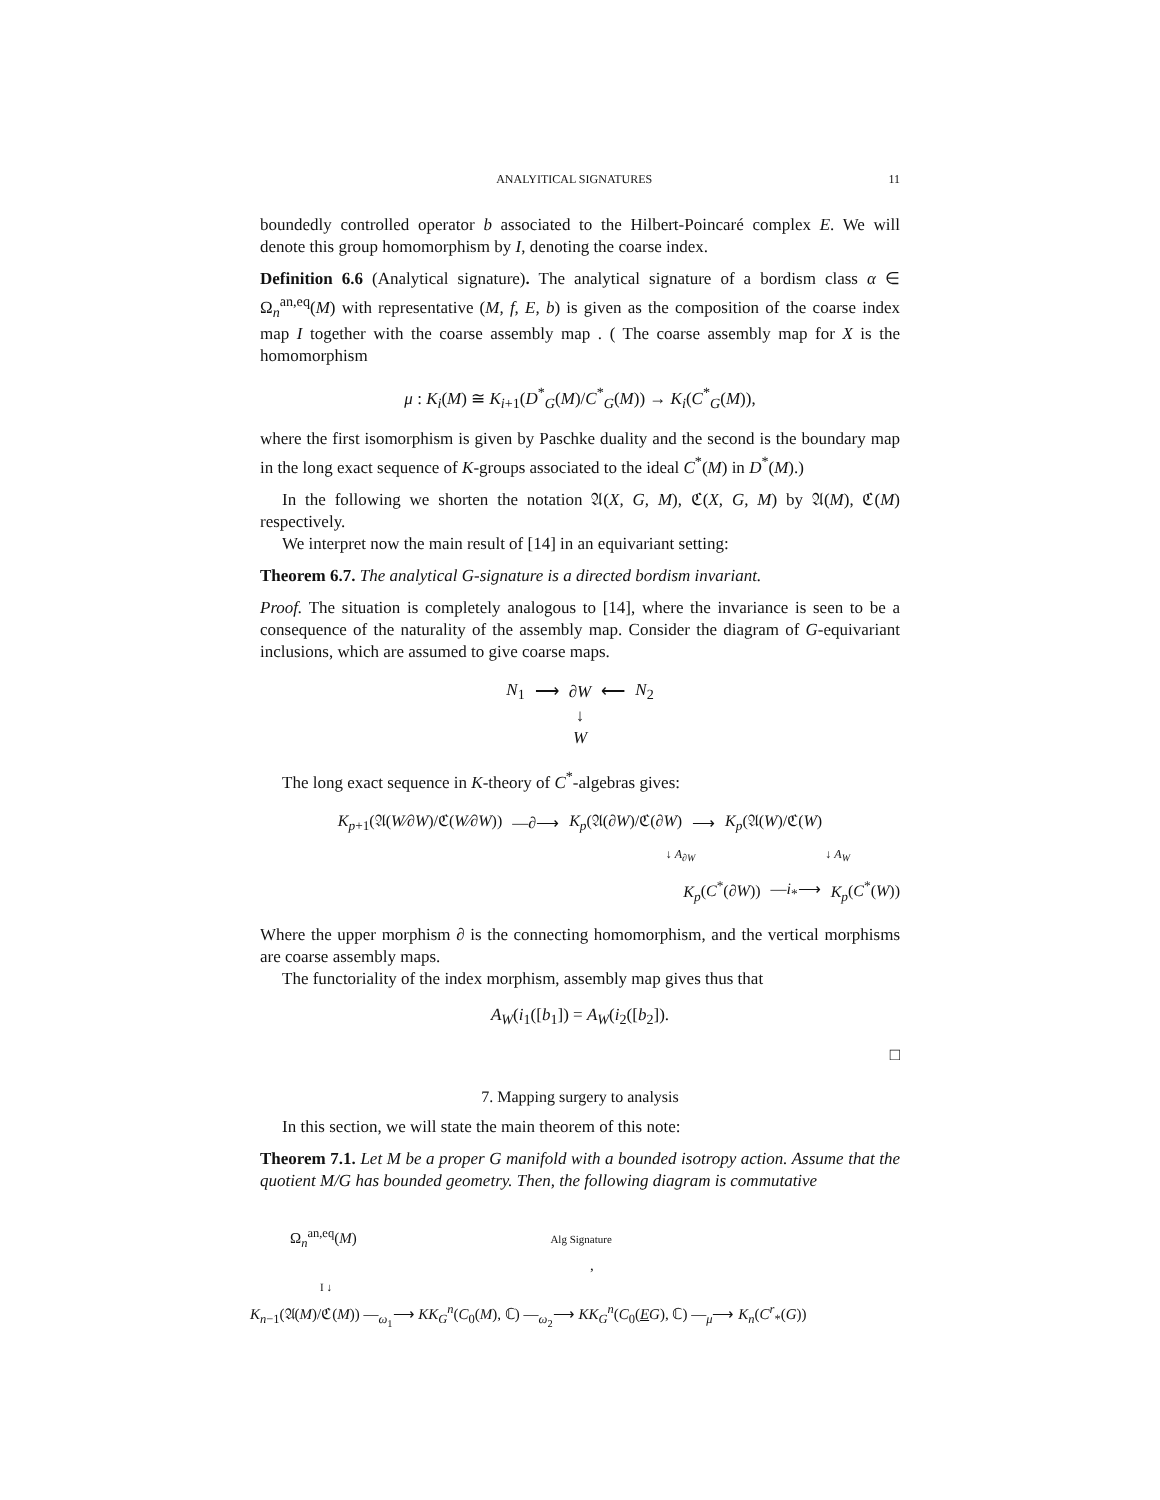ANALYITICAL SIGNATURES 11
boundedly controlled operator b associated to the Hilbert-Poincaré complex E. We will denote this group homomorphism by I, denoting the coarse index.
Definition 6.6 (Analytical signature). The analytical signature of a bordism class α ∈ Ω<sub>n</sub><sup>an,eq</sup>(M) with representative (M, f, E, b) is given as the composition of the coarse index map I together with the coarse assembly map . ( The coarse assembly map for X is the homomorphism
μ : K<sub>i</sub>(M) ≅ K<sub>i+1</sub>(D<sup>*</sup><sub>G</sub>(M)/C<sup>*</sup><sub>G</sub>(M)) → K<sub>i</sub>(C<sup>*</sup><sub>G</sub>(M)),
where the first isomorphism is given by Paschke duality and the second is the boundary map in the long exact sequence of K-groups associated to the ideal C<sup>*</sup>(M) in D<sup>*</sup>(M).)
In the following we shorten the notation 𝔄(X, G, M), ℭ(X, G, M) by 𝔄(M), ℭ(M) respectively.
We interpret now the main result of [14] in an equivariant setting:
Theorem 6.7. The analytical G-signature is a directed bordism invariant.
Proof. The situation is completely analogous to [14], where the invariance is seen to be a consequence of the naturality of the assembly map. Consider the diagram of G-equivariant inclusions, which are assumed to give coarse maps.
N<sub>1</sub> ⟶ ∂W ⟵ N<sub>2</sub>
↓
W
The long exact sequence in K-theory of C<sup>*</sup>-algebras gives:
K<sub>p+1</sub>(𝔄(W∕∂W)/ℭ(W∕∂W)) —∂⟶ K<sub>p</sub>(𝔄(∂W)/ℭ(∂W) ⟶ K<sub>p</sub>(𝔄(W)/ℭ(W)
↓ A<sub>∂W</sub> ↓ A<sub>W</sub>
K<sub>p</sub>(C<sup>*</sup>(∂W)) —i<sub>*</sub>⟶ K<sub>p</sub>(C<sup>*</sup>(W))
Where the upper morphism ∂ is the connecting homomorphism, and the vertical morphisms are coarse assembly maps.
The functoriality of the index morphism, assembly map gives thus that
A<sub>W</sub>(i<sub>1</sub>([b<sub>1</sub>]) = A<sub>W</sub>(i<sub>2</sub>([b<sub>2</sub>]).
□
7. Mapping surgery to analysis
In this section, we will state the main theorem of this note:
Theorem 7.1. Let M be a proper G manifold with a bounded isotropy action. Assume that the quotient M/G has bounded geometry. Then, the following diagram is commutative
Ω<sub>n</sub><sup>an,eq</sup>(M) Alg Signature ,
I ↓
K<sub>n−1</sub>(𝔄(M)/ℭ(M)) —<sub>ω<sub>1</sub></sub>⟶ KK<sub>G</sub><sup>n</sup>(C<sub>0</sub>(M), ℂ) —<sub>ω<sub>2</sub></sub>⟶ KK<sub>G</sub><sup>n</sup>(C<sub>0</sub>(EG), ℂ) —<sub>μ</sub>⟶ K<sub>n</sub>(C<sup>r</sup><sub>*</sub>(G))